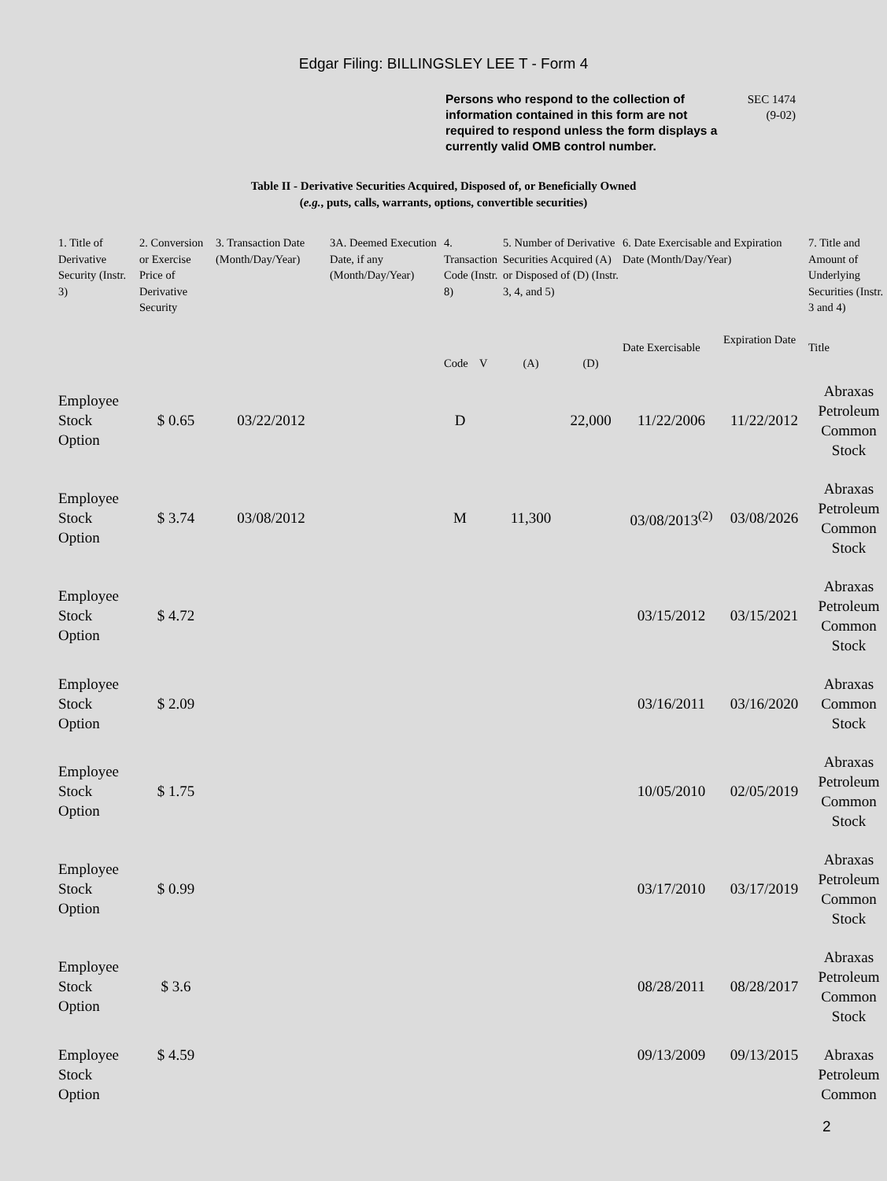Edgar Filing: BILLINGSLEY LEE T - Form 4
Persons who respond to the collection of information contained in this form are not required to respond unless the form displays a currently valid OMB control number.
SEC 1474
(9-02)
Table II - Derivative Securities Acquired, Disposed of, or Beneficially Owned
(e.g., puts, calls, warrants, options, convertible securities)
| 1. Title of Derivative Security (Instr. 3) | 2. Conversion or Exercise Price of Derivative Security | 3. Transaction Date (Month/Day/Year) | 3A. Deemed Execution Date, if any (Month/Day/Year) | 4. Transaction Code (Instr. 8) | | 5. Number of Derivative Securities Acquired (A) or Disposed of (D) (Instr. 3, 4, and 5) | | 6. Date Exercisable and Expiration Date (Month/Day/Year) | | 7. Title and Amount of Underlying Securities (Instr. 3 and 4) |
| --- | --- | --- | --- | --- | --- | --- | --- | --- | --- | --- |
| | | | | | | | | Date Exercisable | Expiration Date | Title |
| | | | | Code | V | (A) | (D) | | | |
| Employee Stock Option | $ 0.65 | 03/22/2012 | | D | | | 22,000 | 11/22/2006 | 11/22/2012 | Abraxas Petroleum Common Stock |
| Employee Stock Option | $ 3.74 | 03/08/2012 | | M | | 11,300 | | 03/08/2013<sup>(2)</sup> | 03/08/2026 | Abraxas Petroleum Common Stock |
| Employee Stock Option | $ 4.72 | | | | | | | 03/15/2012 | 03/15/2021 | Abraxas Petroleum Common Stock |
| Employee Stock Option | $ 2.09 | | | | | | | 03/16/2011 | 03/16/2020 | Abraxas Common Stock |
| Employee Stock Option | $ 1.75 | | | | | | | 10/05/2010 | 02/05/2019 | Abraxas Petroleum Common Stock |
| Employee Stock Option | $ 0.99 | | | | | | | 03/17/2010 | 03/17/2019 | Abraxas Petroleum Common Stock |
| Employee Stock Option | $ 3.6 | | | | | | | 08/28/2011 | 08/28/2017 | Abraxas Petroleum Common Stock |
| Employee Stock Option | $ 4.59 | | | | | | | 09/13/2009 | 09/13/2015 | Abraxas Petroleum Common |
2